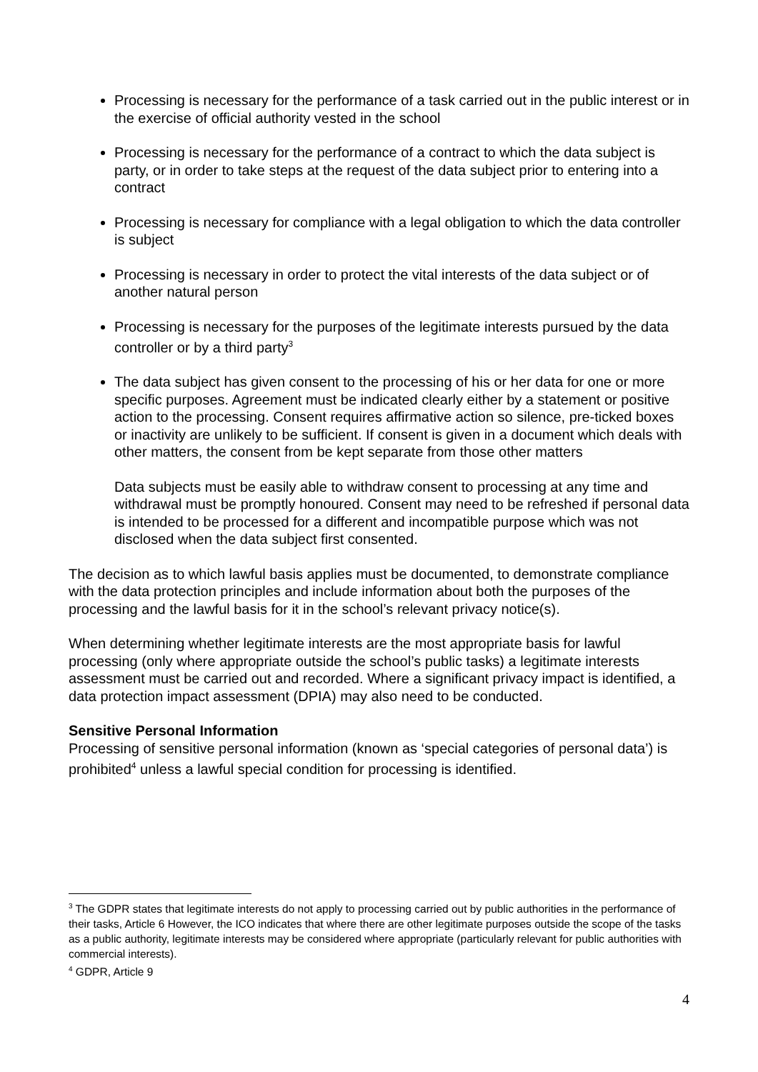Processing is necessary for the performance of a task carried out in the public interest or in the exercise of official authority vested in the school
Processing is necessary for the performance of a contract to which the data subject is party, or in order to take steps at the request of the data subject prior to entering into a contract
Processing is necessary for compliance with a legal obligation to which the data controller is subject
Processing is necessary in order to protect the vital interests of the data subject or of another natural person
Processing is necessary for the purposes of the legitimate interests pursued by the data controller or by a third party<sup>3</sup>
The data subject has given consent to the processing of his or her data for one or more specific purposes. Agreement must be indicated clearly either by a statement or positive action to the processing. Consent requires affirmative action so silence, pre-ticked boxes or inactivity are unlikely to be sufficient. If consent is given in a document which deals with other matters, the consent from be kept separate from those other matters
Data subjects must be easily able to withdraw consent to processing at any time and withdrawal must be promptly honoured. Consent may need to be refreshed if personal data is intended to be processed for a different and incompatible purpose which was not disclosed when the data subject first consented.
The decision as to which lawful basis applies must be documented, to demonstrate compliance with the data protection principles and include information about both the purposes of the processing and the lawful basis for it in the school’s relevant privacy notice(s).
When determining whether legitimate interests are the most appropriate basis for lawful processing (only where appropriate outside the school’s public tasks) a legitimate interests assessment must be carried out and recorded. Where a significant privacy impact is identified, a data protection impact assessment (DPIA) may also need to be conducted.
Sensitive Personal Information
Processing of sensitive personal information (known as ‘special categories of personal data’) is prohibited<sup>4</sup> unless a lawful special condition for processing is identified.
<sup>3</sup> The GDPR states that legitimate interests do not apply to processing carried out by public authorities in the performance of their tasks, Article 6 However, the ICO indicates that where there are other legitimate purposes outside the scope of the tasks as a public authority, legitimate interests may be considered where appropriate (particularly relevant for public authorities with commercial interests).
<sup>4</sup> GDPR, Article 9
4